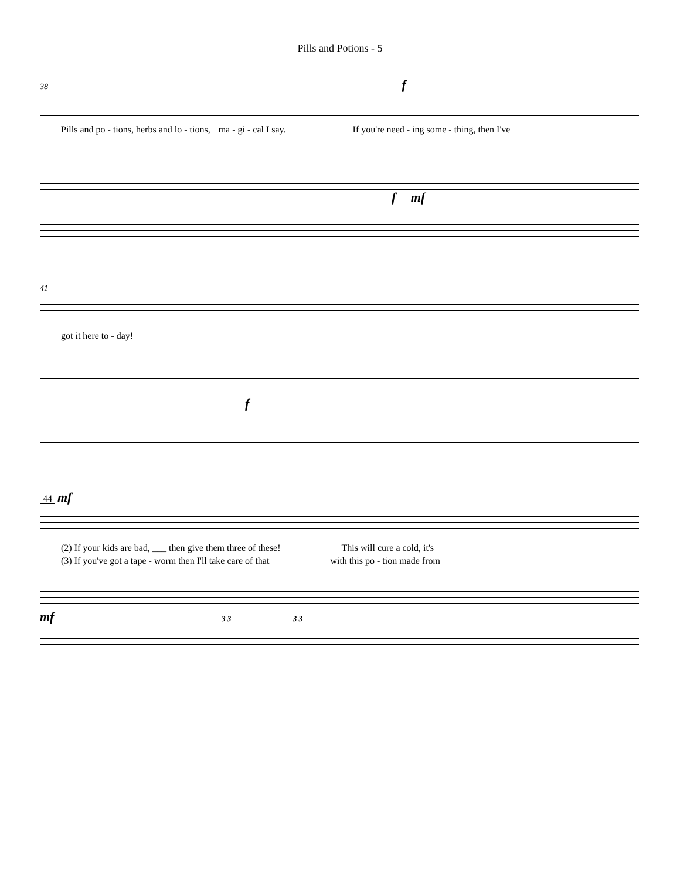Pills and Potions - 5
38 f
Pills and po - tions, herbs and lo - tions, ma - gi - cal I say. If you're need - ing some - thing, then I've
f mf
41
got it here to - day!
f
44 mf
(2) If your kids are bad, ___ then give them three of these! This will cure a cold, it's
(3) If you've got a tape - worm then I'll take care of that with this po - tion made from
mf 3 3 3 3